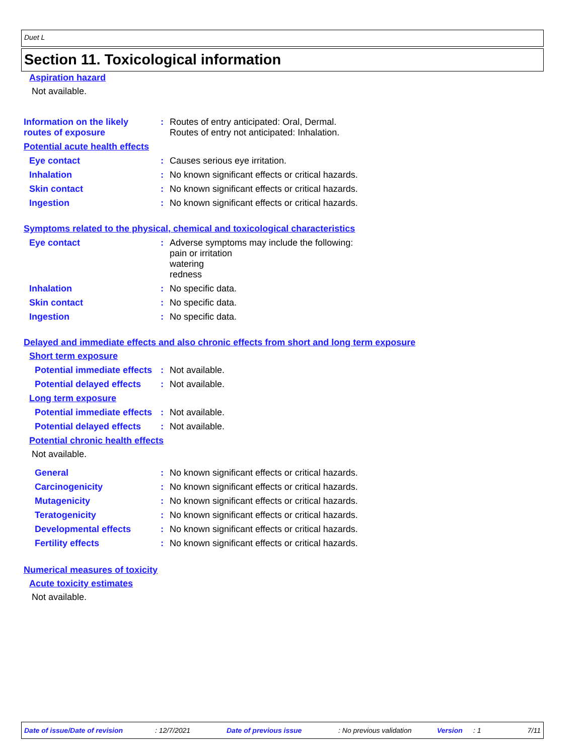Duet L
Section 11. Toxicological information
Aspiration hazard
Not available.
Information on the likely routes of exposure
: Routes of entry anticipated: Oral, Dermal.
Routes of entry not anticipated: Inhalation.
Potential acute health effects
Eye contact : Causes serious eye irritation.
Inhalation : No known significant effects or critical hazards.
Skin contact : No known significant effects or critical hazards.
Ingestion : No known significant effects or critical hazards.
Symptoms related to the physical, chemical and toxicological characteristics
Eye contact : Adverse symptoms may include the following:
pain or irritation
watering
redness
Inhalation : No specific data.
Skin contact : No specific data.
Ingestion : No specific data.
Delayed and immediate effects and also chronic effects from short and long term exposure
Short term exposure
Potential immediate effects
: Not available.
Potential delayed effects
: Not available.
Long term exposure
Potential immediate effects
: Not available.
Potential delayed effects
: Not available.
Potential chronic health effects
Not available.
General : No known significant effects or critical hazards.
Carcinogenicity : No known significant effects or critical hazards.
Mutagenicity : No known significant effects or critical hazards.
Teratogenicity : No known significant effects or critical hazards.
Developmental effects : No known significant effects or critical hazards.
Fertility effects : No known significant effects or critical hazards.
Numerical measures of toxicity
Acute toxicity estimates
Not available.
Date of issue/Date of revision: 12/7/2021 Date of previous issue: No previous validation Version: 1 7/11